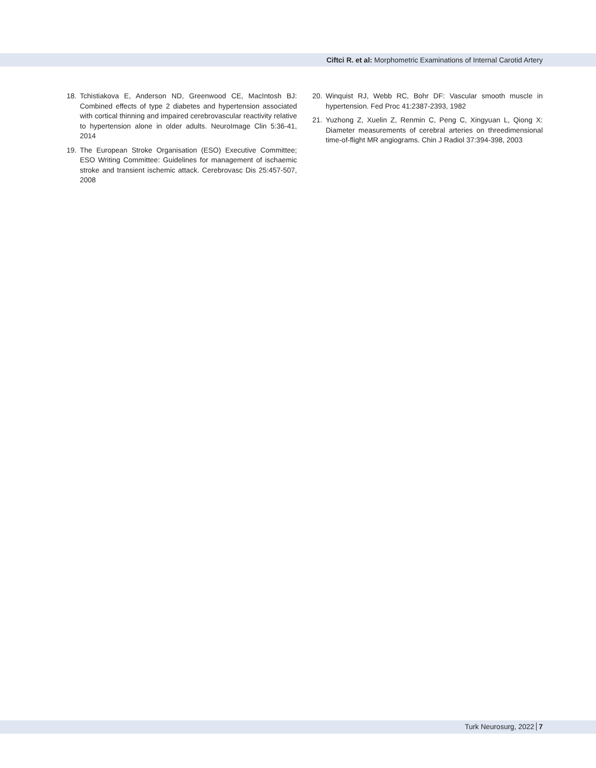Ciftci R. et al: Morphometric Examinations of Internal Carotid Artery
18. Tchistiakova E, Anderson ND, Greenwood CE, MacIntosh BJ: Combined effects of type 2 diabetes and hypertension associated with cortical thinning and impaired cerebrovascular reactivity relative to hypertension alone in older adults. NeuroImage Clin 5:36-41, 2014
19. The European Stroke Organisation (ESO) Executive Committee; ESO Writing Committee: Guidelines for management of ischaemic stroke and transient ischemic attack. Cerebrovasc Dis 25:457-507, 2008
20. Winquist RJ, Webb RC, Bohr DF: Vascular smooth muscle in hypertension. Fed Proc 41:2387-2393, 1982
21. Yuzhong Z, Xuelin Z, Renmin C, Peng C, Xingyuan L, Qiong X: Diameter measurements of cerebral arteries on threedimensional time-of-flight MR angiograms. Chin J Radiol 37:394-398, 2003
Turk Neurosurg, 2022 7